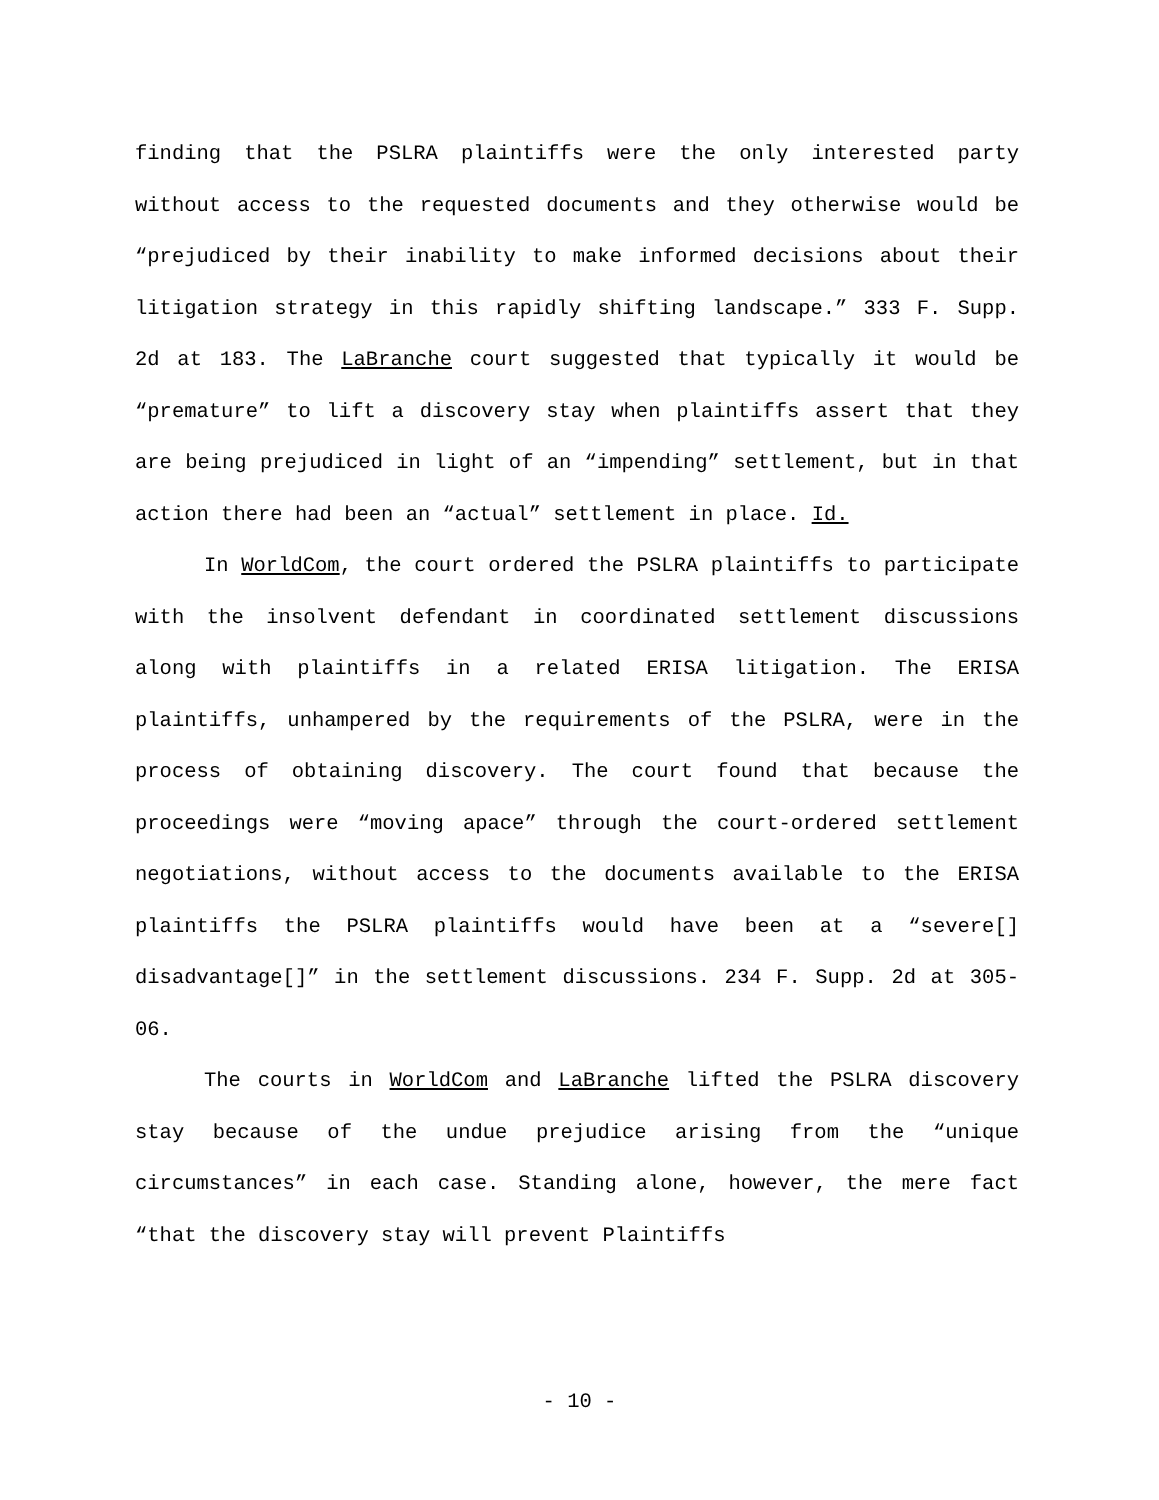finding that the PSLRA plaintiffs were the only interested party without access to the requested documents and they otherwise would be “prejudiced by their inability to make informed decisions about their litigation strategy in this rapidly shifting landscape.” 333 F. Supp. 2d at 183. The LaBranche court suggested that typically it would be “premature” to lift a discovery stay when plaintiffs assert that they are being prejudiced in light of an “impending” settlement, but in that action there had been an “actual” settlement in place. Id.
In WorldCom, the court ordered the PSLRA plaintiffs to participate with the insolvent defendant in coordinated settlement discussions along with plaintiffs in a related ERISA litigation. The ERISA plaintiffs, unhampered by the requirements of the PSLRA, were in the process of obtaining discovery. The court found that because the proceedings were “moving apace” through the court-ordered settlement negotiations, without access to the documents available to the ERISA plaintiffs the PSLRA plaintiffs would have been at a “severe[] disadvantage[]” in the settlement discussions. 234 F. Supp. 2d at 305-06.
The courts in WorldCom and LaBranche lifted the PSLRA discovery stay because of the undue prejudice arising from the “unique circumstances” in each case. Standing alone, however, the mere fact “that the discovery stay will prevent Plaintiffs
- 10 -